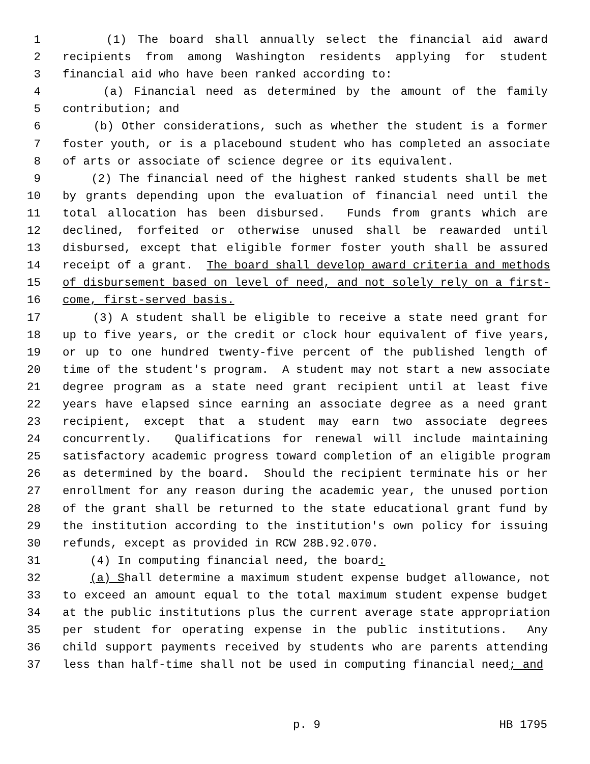1 (1) The board shall annually select the financial aid award
2 recipients from among Washington residents applying for student
3 financial aid who have been ranked according to:
4 (a) Financial need as determined by the amount of the family
5 contribution; and
6 (b) Other considerations, such as whether the student is a former
7 foster youth, or is a placebound student who has completed an associate
8 of arts or associate of science degree or its equivalent.
9 (2) The financial need of the highest ranked students shall be met
10 by grants depending upon the evaluation of financial need until the
11 total allocation has been disbursed. Funds from grants which are
12 declined, forfeited or otherwise unused shall be reawarded until
13 disbursed, except that eligible former foster youth shall be assured
14 receipt of a grant. The board shall develop award criteria and methods
15 of disbursement based on level of need, and not solely rely on a first-
16 come, first-served basis.
17 (3) A student shall be eligible to receive a state need grant for
18 up to five years, or the credit or clock hour equivalent of five years,
19 or up to one hundred twenty-five percent of the published length of
20 time of the student's program. A student may not start a new associate
21 degree program as a state need grant recipient until at least five
22 years have elapsed since earning an associate degree as a need grant
23 recipient, except that a student may earn two associate degrees
24 concurrently. Qualifications for renewal will include maintaining
25 satisfactory academic progress toward completion of an eligible program
26 as determined by the board. Should the recipient terminate his or her
27 enrollment for any reason during the academic year, the unused portion
28 of the grant shall be returned to the state educational grant fund by
29 the institution according to the institution's own policy for issuing
30 refunds, except as provided in RCW 28B.92.070.
31 (4) In computing financial need, the board:
32 (a) Shall determine a maximum student expense budget allowance, not
33 to exceed an amount equal to the total maximum student expense budget
34 at the public institutions plus the current average state appropriation
35 per student for operating expense in the public institutions. Any
36 child support payments received by students who are parents attending
37 less than half-time shall not be used in computing financial need; and
p. 9 HB 1795